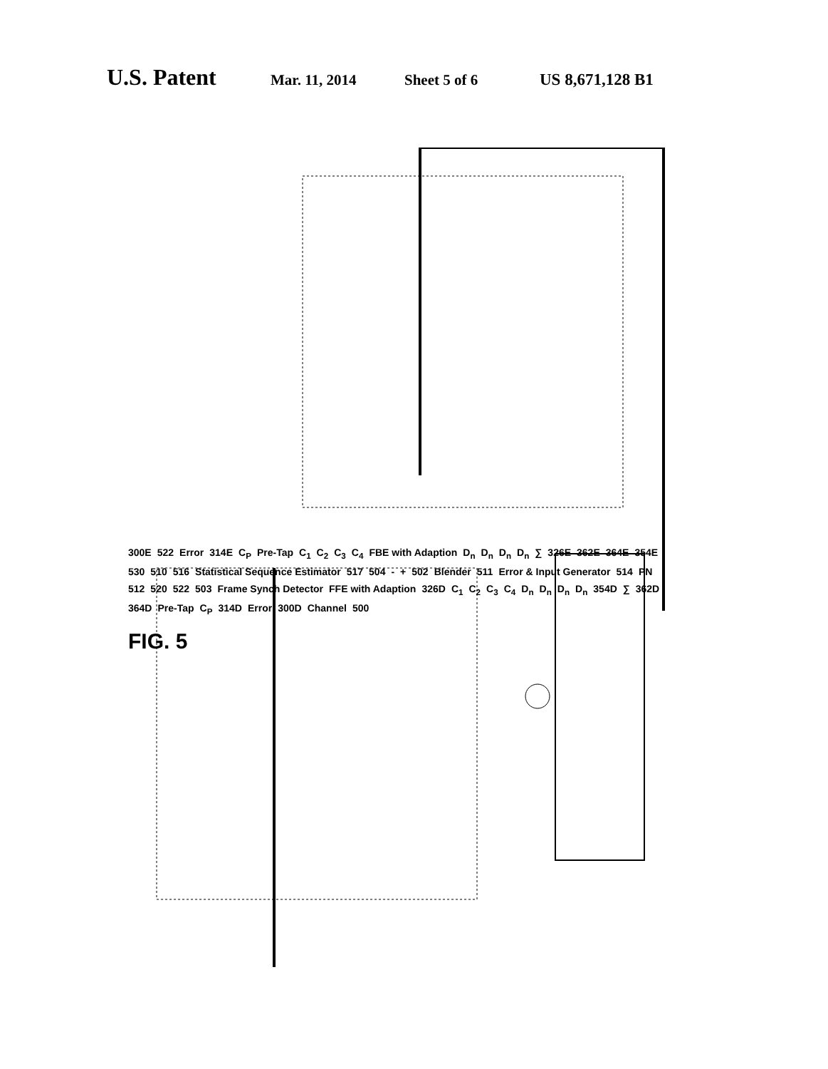U.S. Patent Mar. 11, 2014 Sheet 5 of 6 US 8,671,128 B1
300E 522 Error 314E C<sub>P</sub> Pre-Tap C<sub>1</sub> C<sub>2</sub> C<sub>3</sub> C<sub>4</sub> FBE with Adaption D<sub>n</sub> D<sub>n</sub> D<sub>n</sub> D<sub>n</sub> ∑ 326E 362E 364E 354E 530 510 516 Statistical Sequence Estimator 517 504 - + 502 Blender 511 Error & Input Generator 514 PN 512 520 522 503 Frame Synch Detector FFE with Adaption 326D C<sub>1</sub> C<sub>2</sub> C<sub>3</sub> C<sub>4</sub> D<sub>n</sub> D<sub>n</sub> D<sub>n</sub> D<sub>n</sub> 354D ∑ 362D 364D Pre-Tap C<sub>P</sub> 314D Error 300D Channel 500
FIG. 5